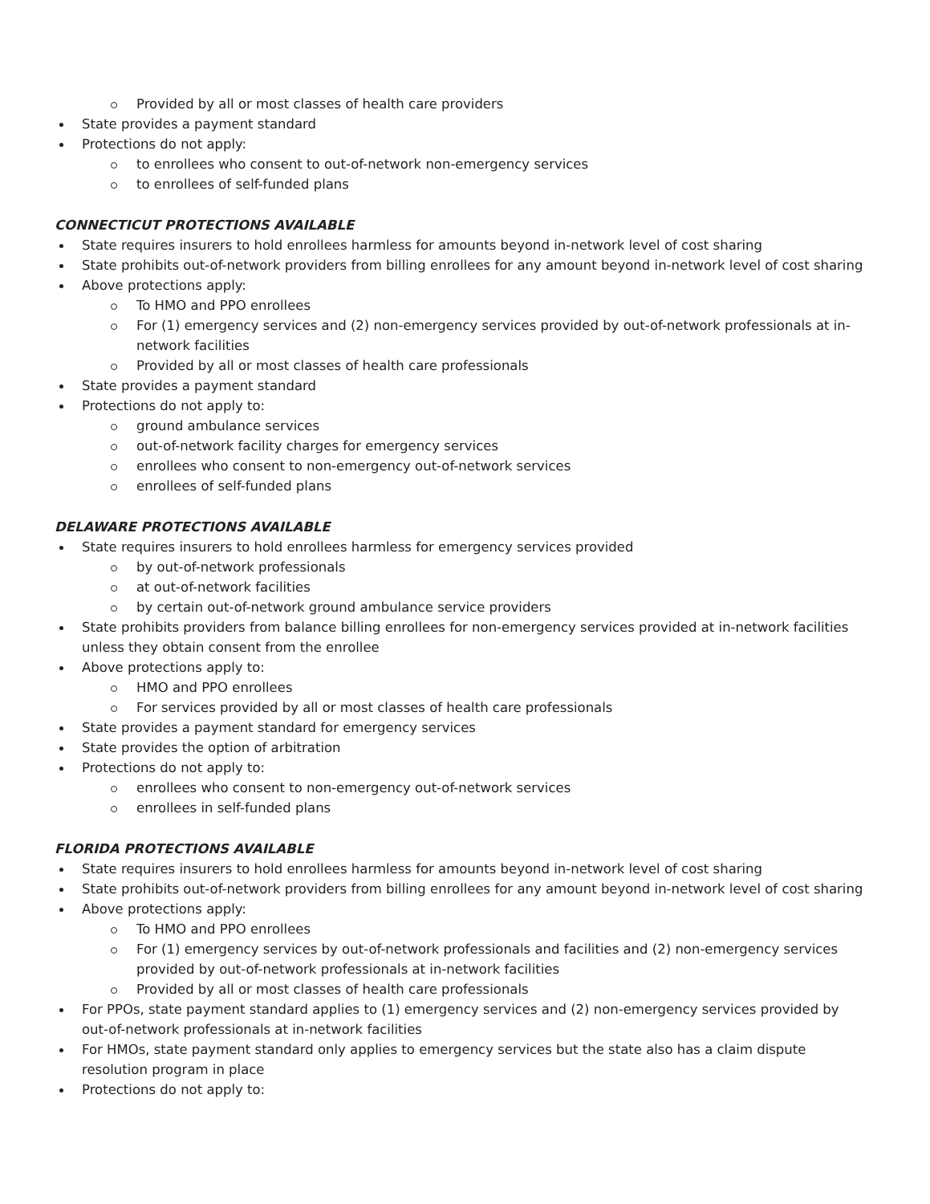Provided by all or most classes of health care providers
State provides a payment standard
Protections do not apply:
to enrollees who consent to out-of-network non-emergency services
to enrollees of self-funded plans
CONNECTICUT PROTECTIONS AVAILABLE
State requires insurers to hold enrollees harmless for amounts beyond in-network level of cost sharing
State prohibits out-of-network providers from billing enrollees for any amount beyond in-network level of cost sharing
Above protections apply:
To HMO and PPO enrollees
For (1) emergency services and (2) non-emergency services provided by out-of-network professionals at in-network facilities
Provided by all or most classes of health care professionals
State provides a payment standard
Protections do not apply to:
ground ambulance services
out-of-network facility charges for emergency services
enrollees who consent to non-emergency out-of-network services
enrollees of self-funded plans
DELAWARE PROTECTIONS AVAILABLE
State requires insurers to hold enrollees harmless for emergency services provided
by out-of-network professionals
at out-of-network facilities
by certain out-of-network ground ambulance service providers
State prohibits providers from balance billing enrollees for non-emergency services provided at in-network facilities unless they obtain consent from the enrollee
Above protections apply to:
HMO and PPO enrollees
For services provided by all or most classes of health care professionals
State provides a payment standard for emergency services
State provides the option of arbitration
Protections do not apply to:
enrollees who consent to non-emergency out-of-network services
enrollees in self-funded plans
FLORIDA PROTECTIONS AVAILABLE
State requires insurers to hold enrollees harmless for amounts beyond in-network level of cost sharing
State prohibits out-of-network providers from billing enrollees for any amount beyond in-network level of cost sharing
Above protections apply:
To HMO and PPO enrollees
For (1) emergency services by out-of-network professionals and facilities and (2) non-emergency services provided by out-of-network professionals at in-network facilities
Provided by all or most classes of health care professionals
For PPOs, state payment standard applies to (1) emergency services and (2) non-emergency services provided by out-of-network professionals at in-network facilities
For HMOs, state payment standard only applies to emergency services but the state also has a claim dispute resolution program in place
Protections do not apply to: